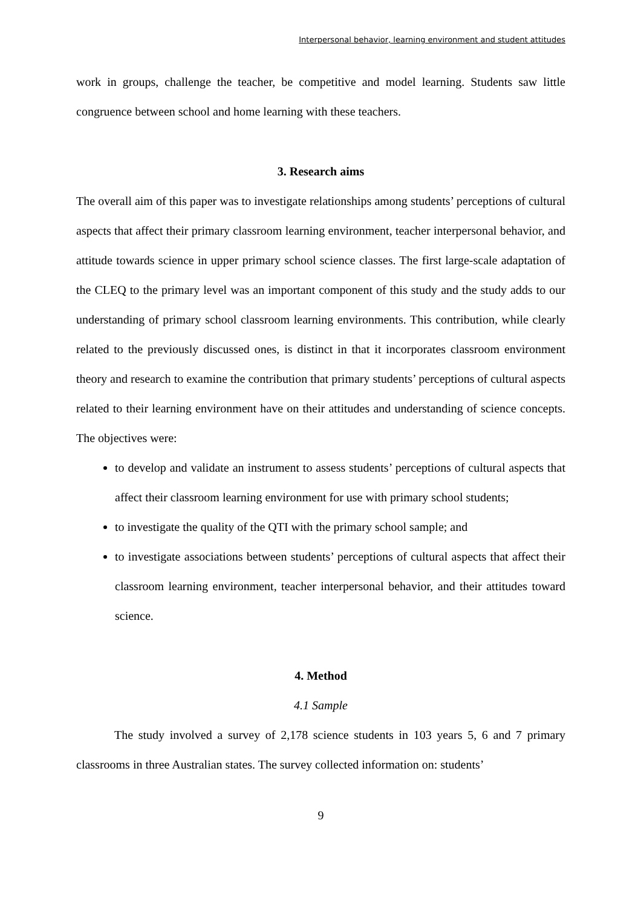Interpersonal behavior, learning environment and student attitudes
work in groups, challenge the teacher, be competitive and model learning. Students saw little congruence between school and home learning with these teachers.
3. Research aims
The overall aim of this paper was to investigate relationships among students’ perceptions of cultural aspects that affect their primary classroom learning environment, teacher interpersonal behavior, and attitude towards science in upper primary school science classes. The first large-scale adaptation of the CLEQ to the primary level was an important component of this study and the study adds to our understanding of primary school classroom learning environments. This contribution, while clearly related to the previously discussed ones, is distinct in that it incorporates classroom environment theory and research to examine the contribution that primary students’ perceptions of cultural aspects related to their learning environment have on their attitudes and understanding of science concepts. The objectives were:
to develop and validate an instrument to assess students’ perceptions of cultural aspects that affect their classroom learning environment for use with primary school students;
to investigate the quality of the QTI with the primary school sample; and
to investigate associations between students’ perceptions of cultural aspects that affect their classroom learning environment, teacher interpersonal behavior, and their attitudes toward science.
4. Method
4.1 Sample
The study involved a survey of 2,178 science students in 103 years 5, 6 and 7 primary classrooms in three Australian states. The survey collected information on: students’
9